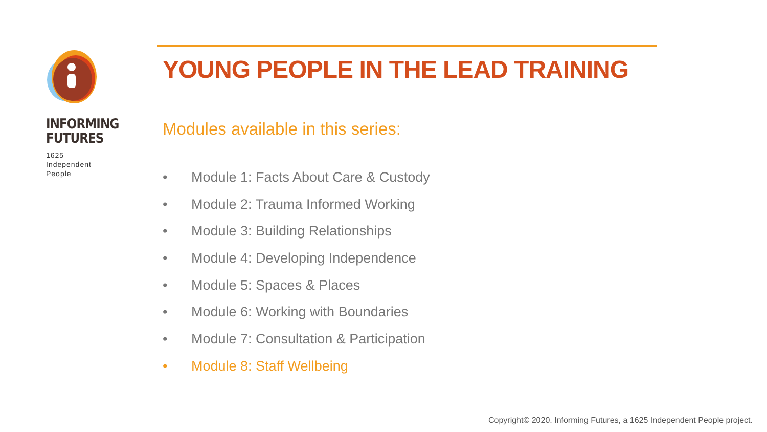INFORMING
FUTURES
1625
Independent
People
YOUNG PEOPLE IN THE LEAD TRAINING
Modules available in this series:
• Module 1: Facts About Care & Custody
• Module 2: Trauma Informed Working
• Module 3: Building Relationships
• Module 4: Developing Independence
• Module 5: Spaces & Places
• Module 6: Working with Boundaries
• Module 7: Consultation & Participation
• Module 8: Staff Wellbeing
Copyright© 2020. Informing Futures, a 1625 Independent People project.